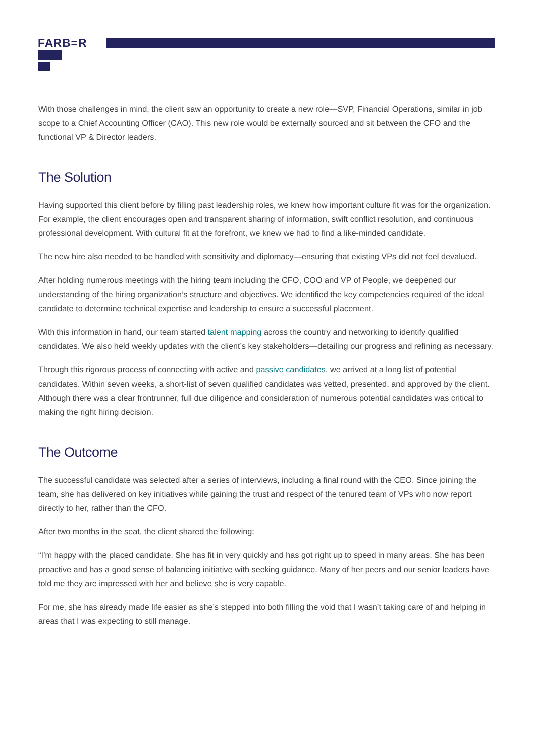FARB=R
With those challenges in mind, the client saw an opportunity to create a new role—SVP, Financial Operations, similar in job scope to a Chief Accounting Officer (CAO). This new role would be externally sourced and sit between the CFO and the functional VP & Director leaders.
The Solution
Having supported this client before by filling past leadership roles, we knew how important culture fit was for the organization. For example, the client encourages open and transparent sharing of information, swift conflict resolution, and continuous professional development. With cultural fit at the forefront, we knew we had to find a like-minded candidate.
The new hire also needed to be handled with sensitivity and diplomacy—ensuring that existing VPs did not feel devalued.
After holding numerous meetings with the hiring team including the CFO, COO and VP of People, we deepened our understanding of the hiring organization’s structure and objectives. We identified the key competencies required of the ideal candidate to determine technical expertise and leadership to ensure a successful placement.
With this information in hand, our team started talent mapping across the country and networking to identify qualified candidates. We also held weekly updates with the client’s key stakeholders—detailing our progress and refining as necessary.
Through this rigorous process of connecting with active and passive candidates, we arrived at a long list of potential candidates. Within seven weeks, a short-list of seven qualified candidates was vetted, presented, and approved by the client. Although there was a clear frontrunner, full due diligence and consideration of numerous potential candidates was critical to making the right hiring decision.
The Outcome
The successful candidate was selected after a series of interviews, including a final round with the CEO. Since joining the team, she has delivered on key initiatives while gaining the trust and respect of the tenured team of VPs who now report directly to her, rather than the CFO.
After two months in the seat, the client shared the following:
“I’m happy with the placed candidate. She has fit in very quickly and has got right up to speed in many areas. She has been proactive and has a good sense of balancing initiative with seeking guidance. Many of her peers and our senior leaders have told me they are impressed with her and believe she is very capable.
For me, she has already made life easier as she’s stepped into both filling the void that I wasn’t taking care of and helping in areas that I was expecting to still manage.